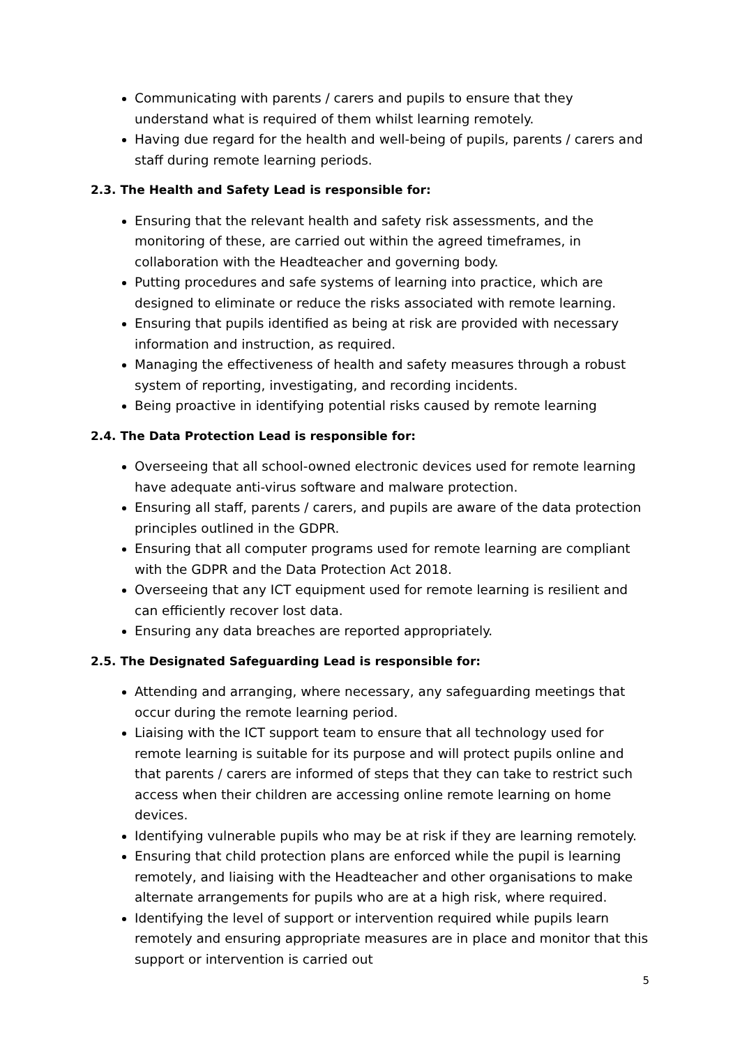Communicating with parents / carers and pupils to ensure that they understand what is required of them whilst learning remotely.
Having due regard for the health and well-being of pupils, parents / carers and staff during remote learning periods.
2.3. The Health and Safety Lead is responsible for:
Ensuring that the relevant health and safety risk assessments, and the monitoring of these, are carried out within the agreed timeframes, in collaboration with the Headteacher and governing body.
Putting procedures and safe systems of learning into practice, which are designed to eliminate or reduce the risks associated with remote learning.
Ensuring that pupils identified as being at risk are provided with necessary information and instruction, as required.
Managing the effectiveness of health and safety measures through a robust system of reporting, investigating, and recording incidents.
Being proactive in identifying potential risks caused by remote learning
2.4. The Data Protection Lead is responsible for:
Overseeing that all school-owned electronic devices used for remote learning have adequate anti-virus software and malware protection.
Ensuring all staff, parents / carers, and pupils are aware of the data protection principles outlined in the GDPR.
Ensuring that all computer programs used for remote learning are compliant with the GDPR and the Data Protection Act 2018.
Overseeing that any ICT equipment used for remote learning is resilient and can efficiently recover lost data.
Ensuring any data breaches are reported appropriately.
2.5. The Designated Safeguarding Lead is responsible for:
Attending and arranging, where necessary, any safeguarding meetings that occur during the remote learning period.
Liaising with the ICT support team to ensure that all technology used for remote learning is suitable for its purpose and will protect pupils online and that parents / carers are informed of steps that they can take to restrict such access when their children are accessing online remote learning on home devices.
Identifying vulnerable pupils who may be at risk if they are learning remotely.
Ensuring that child protection plans are enforced while the pupil is learning remotely, and liaising with the Headteacher and other organisations to make alternate arrangements for pupils who are at a high risk, where required.
Identifying the level of support or intervention required while pupils learn remotely and ensuring appropriate measures are in place and monitor that this support or intervention is carried out
5